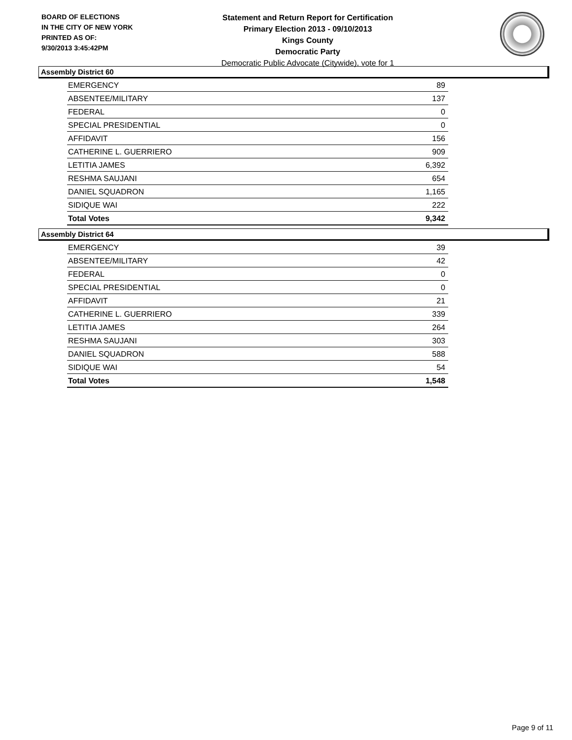BOARD OF ELECTIONS
IN THE CITY OF NEW YORK
PRINTED AS OF:
9/30/2013 3:45:42PM
Statement and Return Report for Certification
Primary Election 2013 - 09/10/2013
Kings County
Democratic Party
Democratic Public Advocate (Citywide), vote for 1
Assembly District 60
| EMERGENCY | 89 |
| ABSENTEE/MILITARY | 137 |
| FEDERAL | 0 |
| SPECIAL PRESIDENTIAL | 0 |
| AFFIDAVIT | 156 |
| CATHERINE L. GUERRIERO | 909 |
| LETITIA JAMES | 6,392 |
| RESHMA SAUJANI | 654 |
| DANIEL SQUADRON | 1,165 |
| SIDIQUE WAI | 222 |
| Total Votes | 9,342 |
Assembly District 64
| EMERGENCY | 39 |
| ABSENTEE/MILITARY | 42 |
| FEDERAL | 0 |
| SPECIAL PRESIDENTIAL | 0 |
| AFFIDAVIT | 21 |
| CATHERINE L. GUERRIERO | 339 |
| LETITIA JAMES | 264 |
| RESHMA SAUJANI | 303 |
| DANIEL SQUADRON | 588 |
| SIDIQUE WAI | 54 |
| Total Votes | 1,548 |
Page 9 of 11